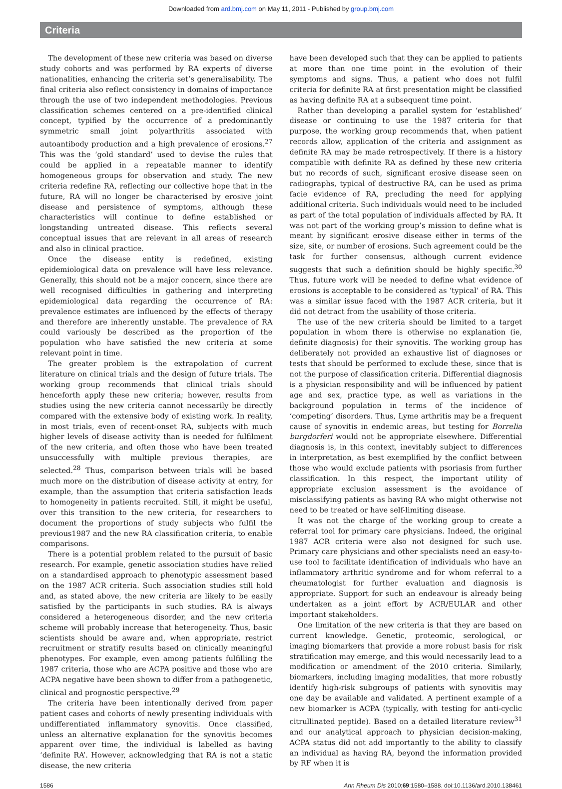Downloaded from ard.bmj.com on May 11, 2011 - Published by group.bmj.com
Criteria
The development of these new criteria was based on diverse study cohorts and was performed by RA experts of diverse nationalities, enhancing the criteria set’s generalisability. The final criteria also reflect consistency in domains of importance through the use of two independent methodologies. Previous classification schemes centered on a pre-identified clinical concept, typified by the occurrence of a predominantly symmetric small joint polyarthritis associated with autoantibody production and a high prevalence of erosions.<sup>27</sup> This was the ‘gold standard’ used to devise the rules that could be applied in a repeatable manner to identify homogeneous groups for observation and study. The new criteria redefine RA, reflecting our collective hope that in the future, RA will no longer be characterised by erosive joint disease and persistence of symptoms, although these characteristics will continue to define established or longstanding untreated disease. This reflects several conceptual issues that are relevant in all areas of research and also in clinical practice.
Once the disease entity is redefined, existing epidemiological data on prevalence will have less relevance. Generally, this should not be a major concern, since there are well recognised difficulties in gathering and interpreting epidemiological data regarding the occurrence of RA: prevalence estimates are influenced by the effects of therapy and therefore are inherently unstable. The prevalence of RA could variously be described as the proportion of the population who have satisfied the new criteria at some relevant point in time.
The greater problem is the extrapolation of current literature on clinical trials and the design of future trials. The working group recommends that clinical trials should henceforth apply these new criteria; however, results from studies using the new criteria cannot necessarily be directly compared with the extensive body of existing work. In reality, in most trials, even of recent-onset RA, subjects with much higher levels of disease activity than is needed for fulfilment of the new criteria, and often those who have been treated unsuccessfully with multiple previous therapies, are selected.<sup>28</sup> Thus, comparison between trials will be based much more on the distribution of disease activity at entry, for example, than the assumption that criteria satisfaction leads to homogeneity in patients recruited. Still, it might be useful, over this transition to the new criteria, for researchers to document the proportions of study subjects who fulfil the previous1987 and the new RA classification criteria, to enable comparisons.
There is a potential problem related to the pursuit of basic research. For example, genetic association studies have relied on a standardised approach to phenotypic assessment based on the 1987 ACR criteria. Such association studies still hold and, as stated above, the new criteria are likely to be easily satisfied by the participants in such studies. RA is always considered a heterogeneous disorder, and the new criteria scheme will probably increase that heterogeneity. Thus, basic scientists should be aware and, when appropriate, restrict recruitment or stratify results based on clinically meaningful phenotypes. For example, even among patients fulfilling the 1987 criteria, those who are ACPA positive and those who are ACPA negative have been shown to differ from a pathogenetic, clinical and prognostic perspective.<sup>29</sup>
The criteria have been intentionally derived from paper patient cases and cohorts of newly presenting individuals with undifferentiated inflammatory synovitis. Once classified, unless an alternative explanation for the synovitis becomes apparent over time, the individual is labelled as having ‘definite RA’. However, acknowledging that RA is not a static disease, the new criteria
have been developed such that they can be applied to patients at more than one time point in the evolution of their symptoms and signs. Thus, a patient who does not fulfil criteria for definite RA at first presentation might be classified as having definite RA at a subsequent time point.
Rather than developing a parallel system for ‘established’ disease or continuing to use the 1987 criteria for that purpose, the working group recommends that, when patient records allow, application of the criteria and assignment as definite RA may be made retrospectively. If there is a history compatible with definite RA as defined by these new criteria but no records of such, significant erosive disease seen on radiographs, typical of destructive RA, can be used as prima facie evidence of RA, precluding the need for applying additional criteria. Such individuals would need to be included as part of the total population of individuals affected by RA. It was not part of the working group’s mission to define what is meant by significant erosive disease either in terms of the size, site, or number of erosions. Such agreement could be the task for further consensus, although current evidence suggests that such a definition should be highly specific.<sup>30</sup> Thus, future work will be needed to define what evidence of erosions is acceptable to be considered as ‘typical’ of RA. This was a similar issue faced with the 1987 ACR criteria, but it did not detract from the usability of those criteria.
The use of the new criteria should be limited to a target population in whom there is otherwise no explanation (ie, definite diagnosis) for their synovitis. The working group has deliberately not provided an exhaustive list of diagnoses or tests that should be performed to exclude these, since that is not the purpose of classification criteria. Differential diagnosis is a physician responsibility and will be influenced by patient age and sex, practice type, as well as variations in the background population in terms of the incidence of ‘competing’ disorders. Thus, Lyme arthritis may be a frequent cause of synovitis in endemic areas, but testing for Borrelia burgdorferi would not be appropriate elsewhere. Differential diagnosis is, in this context, inevitably subject to differences in interpretation, as best exemplified by the conflict between those who would exclude patients with psoriasis from further classification. In this respect, the important utility of appropriate exclusion assessment is the avoidance of misclassifying patients as having RA who might otherwise not need to be treated or have self-limiting disease.
It was not the charge of the working group to create a referral tool for primary care physicians. Indeed, the original 1987 ACR criteria were also not designed for such use. Primary care physicians and other specialists need an easy-to-use tool to facilitate identification of individuals who have an inflammatory arthritic syndrome and for whom referral to a rheumatologist for further evaluation and diagnosis is appropriate. Support for such an endeavour is already being undertaken as a joint effort by ACR/EULAR and other important stakeholders.
One limitation of the new criteria is that they are based on current knowledge. Genetic, proteomic, serological, or imaging biomarkers that provide a more robust basis for risk stratification may emerge, and this would necessarily lead to a modification or amendment of the 2010 criteria. Similarly, biomarkers, including imaging modalities, that more robustly identify high-risk subgroups of patients with synovitis may one day be available and validated. A pertinent example of a new biomarker is ACPA (typically, with testing for anti-cyclic citrullinated peptide). Based on a detailed literature review<sup>31</sup> and our analytical approach to physician decision-making, ACPA status did not add importantly to the ability to classify an individual as having RA, beyond the information provided by RF when it is
1586 Ann Rheum Dis 2010;69:1580–1588. doi:10.1136/ard.2010.138461